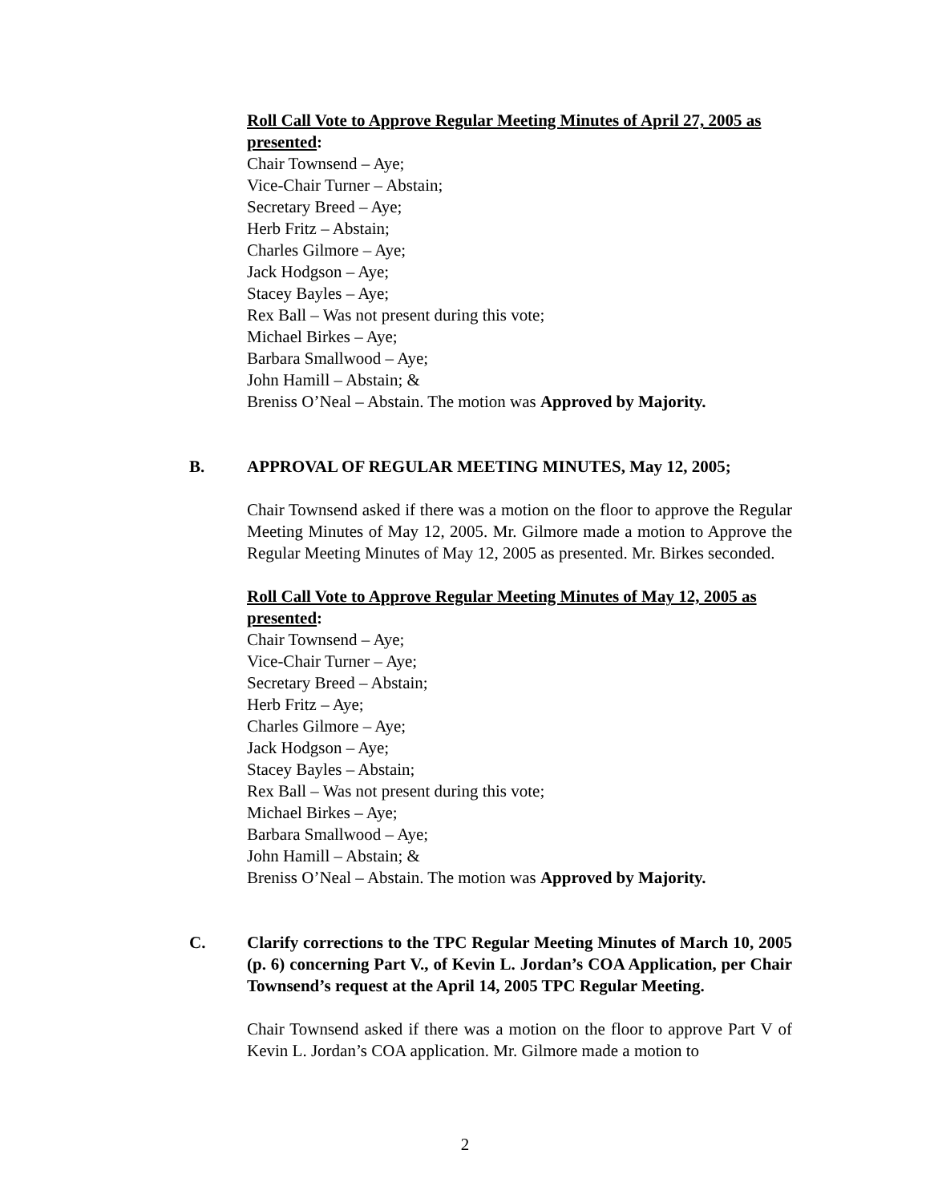Roll Call Vote to Approve Regular Meeting Minutes of April 27, 2005 as presented:
Chair Townsend – Aye;
Vice-Chair Turner – Abstain;
Secretary Breed – Aye;
Herb Fritz – Abstain;
Charles Gilmore – Aye;
Jack Hodgson – Aye;
Stacey Bayles – Aye;
Rex Ball – Was not present during this vote;
Michael Birkes – Aye;
Barbara Smallwood – Aye;
John Hamill – Abstain; &
Breniss O’Neal – Abstain. The motion was Approved by Majority.
B. APPROVAL OF REGULAR MEETING MINUTES, May 12, 2005;
Chair Townsend asked if there was a motion on the floor to approve the Regular Meeting Minutes of May 12, 2005. Mr. Gilmore made a motion to Approve the Regular Meeting Minutes of May 12, 2005 as presented. Mr. Birkes seconded.
Roll Call Vote to Approve Regular Meeting Minutes of May 12, 2005 as presented:
Chair Townsend – Aye;
Vice-Chair Turner – Aye;
Secretary Breed – Abstain;
Herb Fritz – Aye;
Charles Gilmore – Aye;
Jack Hodgson – Aye;
Stacey Bayles – Abstain;
Rex Ball – Was not present during this vote;
Michael Birkes – Aye;
Barbara Smallwood – Aye;
John Hamill – Abstain; &
Breniss O’Neal – Abstain. The motion was Approved by Majority.
C. Clarify corrections to the TPC Regular Meeting Minutes of March 10, 2005 (p. 6) concerning Part V., of Kevin L. Jordan’s COA Application, per Chair Townsend’s request at the April 14, 2005 TPC Regular Meeting.
Chair Townsend asked if there was a motion on the floor to approve Part V of Kevin L. Jordan’s COA application. Mr. Gilmore made a motion to
2